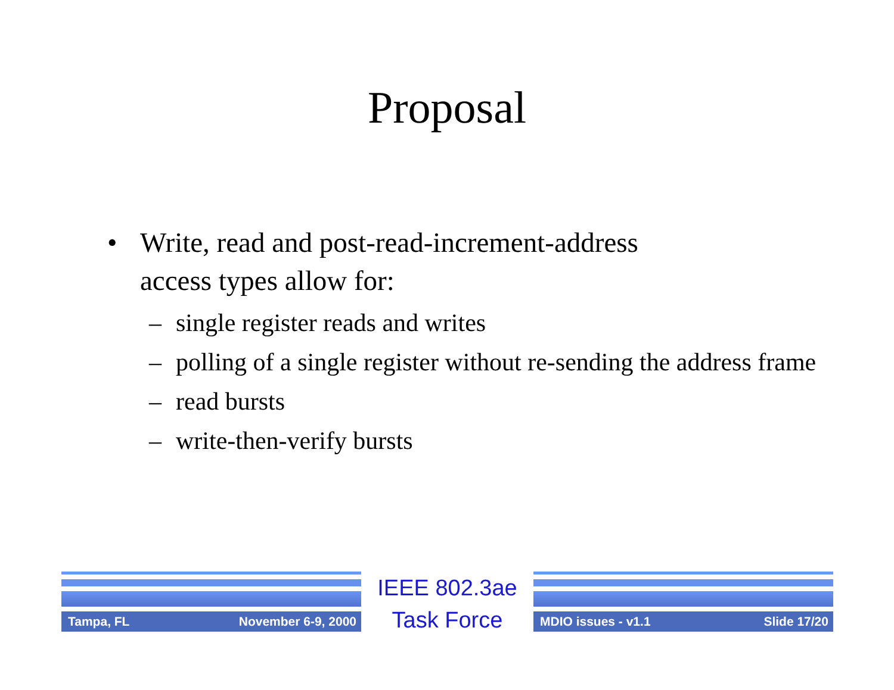Proposal
• Write, read and post-read-increment-address
access types allow for:
– single register reads and writes
– polling of a single register without re-sending the address frame
– read bursts
– write-then-verify bursts
Tampa, FL November 6-9, 2000
IEEE 802.3ae
Task Force
MDIO issues - v1.1 Slide 17/20